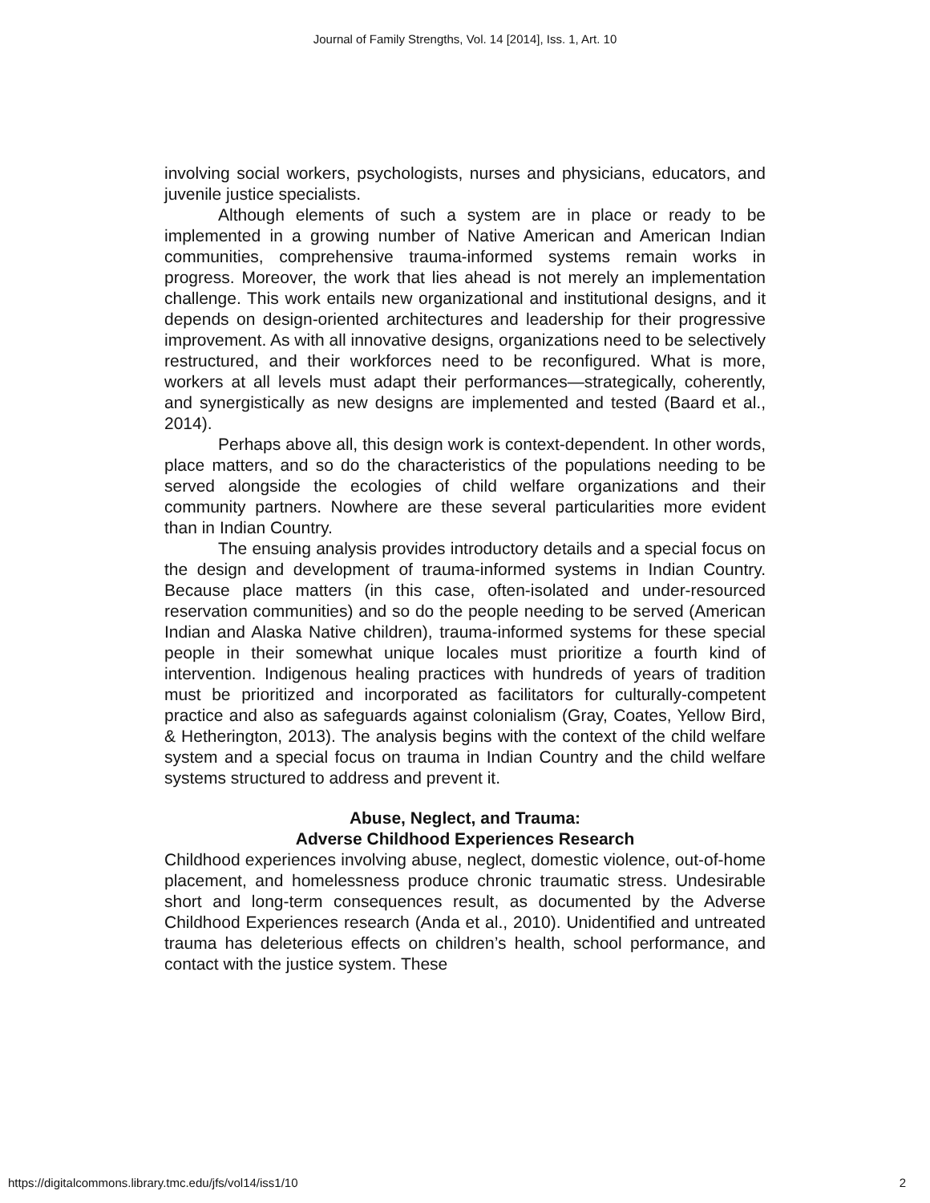Journal of Family Strengths, Vol. 14 [2014], Iss. 1, Art. 10
involving social workers, psychologists, nurses and physicians, educators, and juvenile justice specialists.
Although elements of such a system are in place or ready to be implemented in a growing number of Native American and American Indian communities, comprehensive trauma-informed systems remain works in progress. Moreover, the work that lies ahead is not merely an implementation challenge. This work entails new organizational and institutional designs, and it depends on design-oriented architectures and leadership for their progressive improvement. As with all innovative designs, organizations need to be selectively restructured, and their workforces need to be reconfigured. What is more, workers at all levels must adapt their performances—strategically, coherently, and synergistically as new designs are implemented and tested (Baard et al., 2014).
Perhaps above all, this design work is context-dependent. In other words, place matters, and so do the characteristics of the populations needing to be served alongside the ecologies of child welfare organizations and their community partners. Nowhere are these several particularities more evident than in Indian Country.
The ensuing analysis provides introductory details and a special focus on the design and development of trauma-informed systems in Indian Country. Because place matters (in this case, often-isolated and under-resourced reservation communities) and so do the people needing to be served (American Indian and Alaska Native children), trauma-informed systems for these special people in their somewhat unique locales must prioritize a fourth kind of intervention. Indigenous healing practices with hundreds of years of tradition must be prioritized and incorporated as facilitators for culturally-competent practice and also as safeguards against colonialism (Gray, Coates, Yellow Bird, & Hetherington, 2013). The analysis begins with the context of the child welfare system and a special focus on trauma in Indian Country and the child welfare systems structured to address and prevent it.
Abuse, Neglect, and Trauma:
Adverse Childhood Experiences Research
Childhood experiences involving abuse, neglect, domestic violence, out-of-home placement, and homelessness produce chronic traumatic stress. Undesirable short and long-term consequences result, as documented by the Adverse Childhood Experiences research (Anda et al., 2010). Unidentified and untreated trauma has deleterious effects on children’s health, school performance, and contact with the justice system. These
https://digitalcommons.library.tmc.edu/jfs/vol14/iss1/10 2